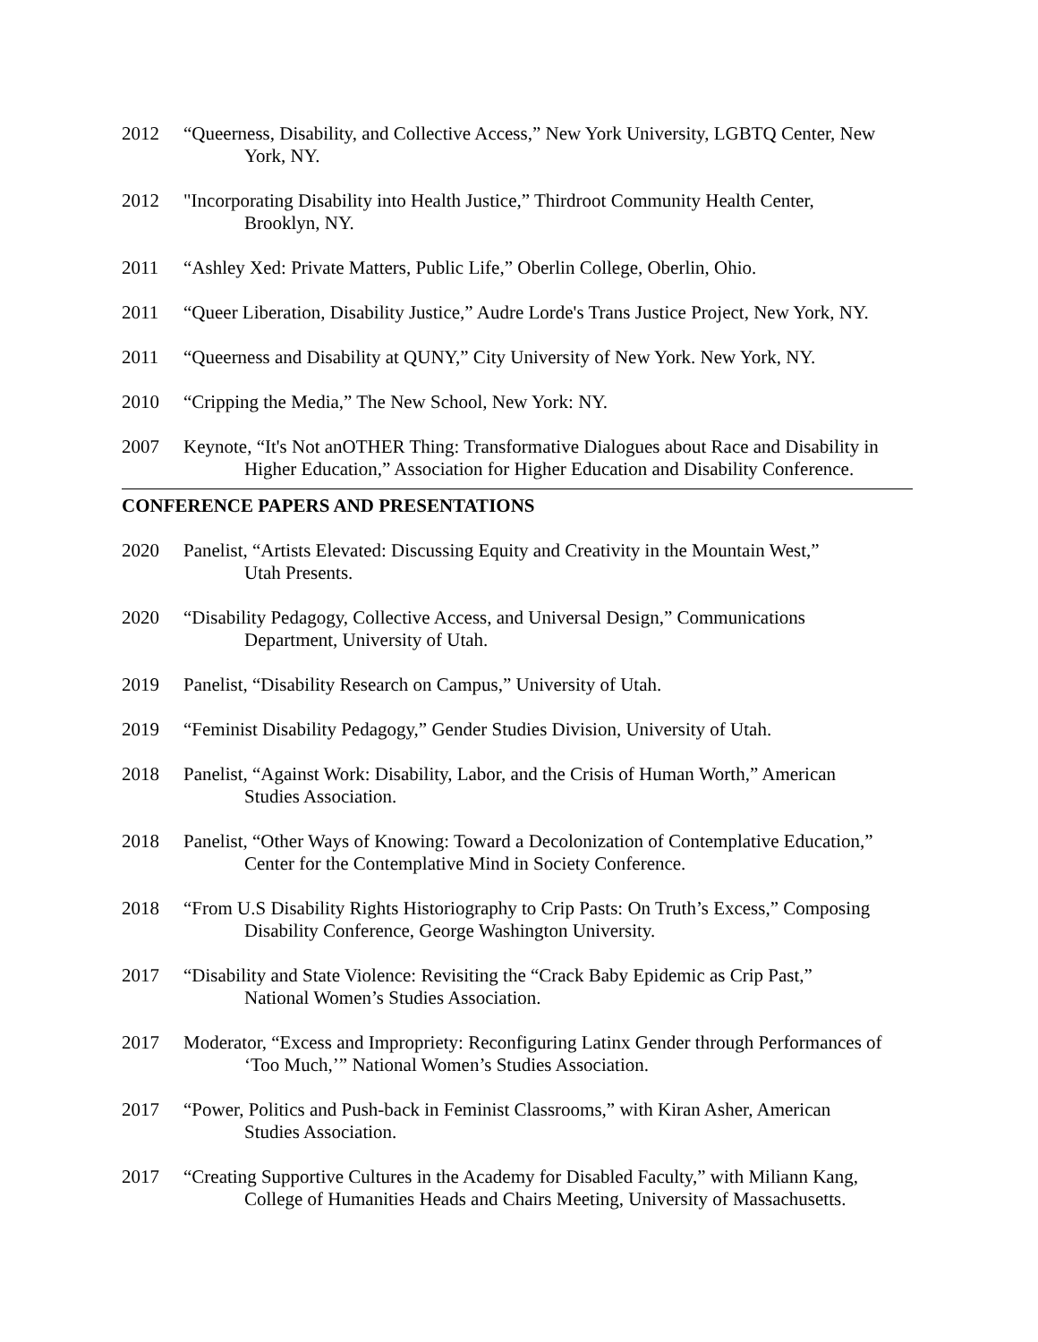2012 “Queerness, Disability, and Collective Access,” New York University, LGBTQ Center, New
York, NY.
2012 "Incorporating Disability into Health Justice,” Thirdroot Community Health Center,
Brooklyn, NY.
2011 “Ashley Xed: Private Matters, Public Life,” Oberlin College, Oberlin, Ohio.
2011 “Queer Liberation, Disability Justice,” Audre Lorde's Trans Justice Project, New York, NY.
2011 “Queerness and Disability at QUNY,” City University of New York. New York, NY.
2010 “Cripping the Media,” The New School, New York: NY.
2007 Keynote, “It's Not anOTHER Thing: Transformative Dialogues about Race and Disability in
Higher Education,” Association for Higher Education and Disability Conference.
CONFERENCE PAPERS AND PRESENTATIONS
2020 Panelist, “Artists Elevated: Discussing Equity and Creativity in the Mountain West,”
Utah Presents.
2020 “Disability Pedagogy, Collective Access, and Universal Design,” Communications
Department, University of Utah.
2019 Panelist, “Disability Research on Campus,” University of Utah.
2019 “Feminist Disability Pedagogy,” Gender Studies Division, University of Utah.
2018 Panelist, “Against Work: Disability, Labor, and the Crisis of Human Worth,” American
Studies Association.
2018 Panelist, “Other Ways of Knowing: Toward a Decolonization of Contemplative Education,”
Center for the Contemplative Mind in Society Conference.
2018 “From U.S Disability Rights Historiography to Crip Pasts: On Truth’s Excess,” Composing
Disability Conference, George Washington University.
2017 “Disability and State Violence: Revisiting the “Crack Baby Epidemic as Crip Past,”
National Women’s Studies Association.
2017 Moderator, “Excess and Impropriety: Reconfiguring Latinx Gender through Performances of
‘Too Much,’” National Women’s Studies Association.
2017 “Power, Politics and Push-back in Feminist Classrooms,” with Kiran Asher, American
Studies Association.
2017 “Creating Supportive Cultures in the Academy for Disabled Faculty,” with Miliann Kang,
College of Humanities Heads and Chairs Meeting, University of Massachusetts.